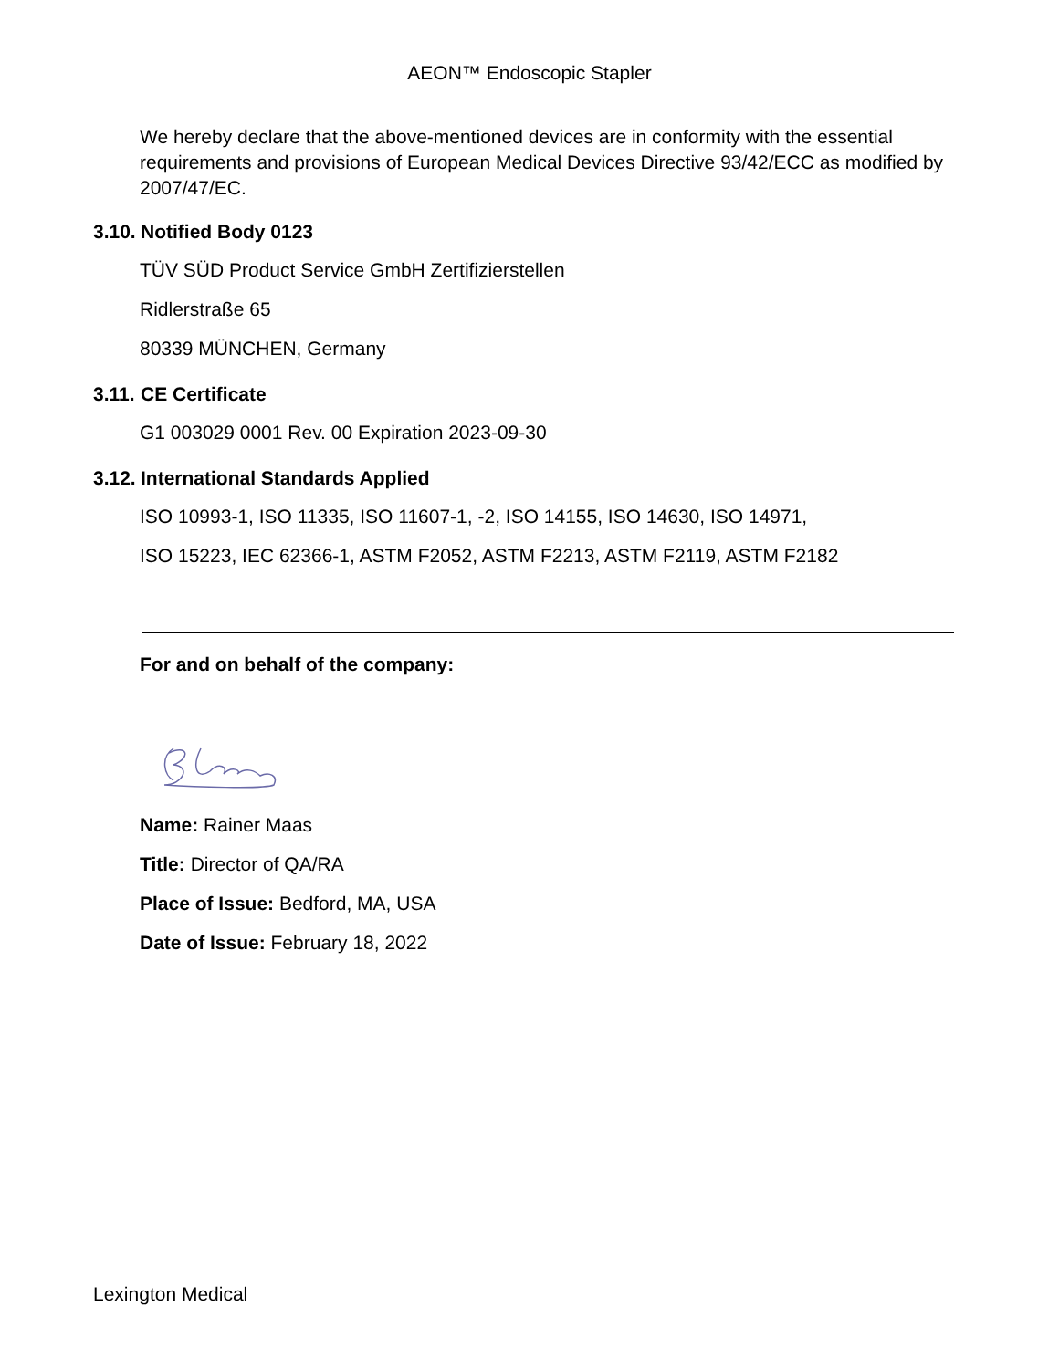AEON™ Endoscopic Stapler
We hereby declare that the above-mentioned devices are in conformity with the essential requirements and provisions of European Medical Devices Directive 93/42/ECC as modified by 2007/47/EC.
3.10. Notified Body 0123
TÜV SÜD Product Service GmbH Zertifizierstellen
Ridlerstraße 65
80339 MÜNCHEN, Germany
3.11. CE Certificate
G1 003029 0001 Rev. 00 Expiration 2023-09-30
3.12. International Standards Applied
ISO 10993-1, ISO 11335, ISO 11607-1, -2, ISO 14155, ISO 14630, ISO 14971,
ISO 15223, IEC 62366-1, ASTM F2052, ASTM F2213, ASTM F2119, ASTM F2182
For and on behalf of the company:
Name: Rainer Maas
Title: Director of QA/RA
Place of Issue: Bedford, MA, USA
Date of Issue: February 18, 2022
Lexington Medical